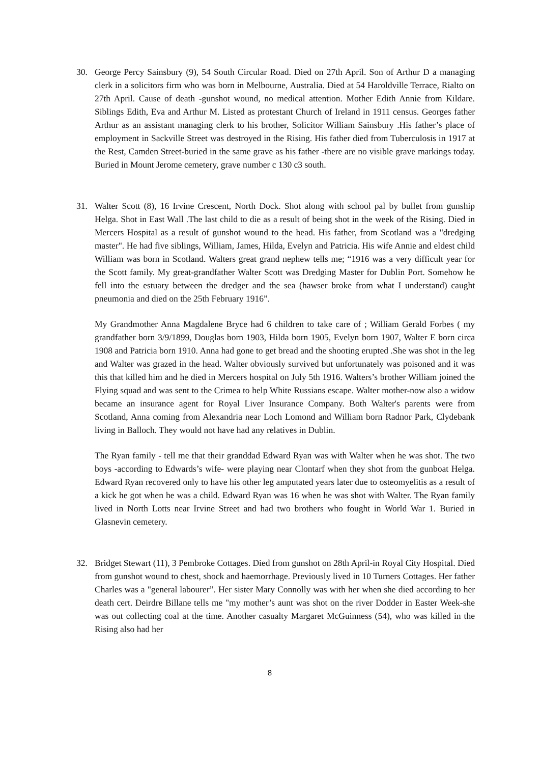30. George Percy Sainsbury (9), 54 South Circular Road. Died on 27th April. Son of Arthur D a managing clerk in a solicitors firm who was born in Melbourne, Australia. Died at 54 Haroldville Terrace, Rialto on 27th April. Cause of death -gunshot wound, no medical attention. Mother Edith Annie from Kildare. Siblings Edith, Eva and Arthur M. Listed as protestant Church of Ireland in 1911 census. Georges father Arthur as an assistant managing clerk to his brother, Solicitor William Sainsbury .His father’s place of employment in Sackville Street was destroyed in the Rising. His father died from Tuberculosis in 1917 at the Rest, Camden Street-buried in the same grave as his father -there are no visible grave markings today. Buried in Mount Jerome cemetery, grave number c 130 c3 south.
31. Walter Scott (8), 16 Irvine Crescent, North Dock. Shot along with school pal by bullet from gunship Helga. Shot in East Wall .The last child to die as a result of being shot in the week of the Rising. Died in Mercers Hospital as a result of gunshot wound to the head. His father, from Scotland was a "dredging master". He had five siblings, William, James, Hilda, Evelyn and Patricia. His wife Annie and eldest child William was born in Scotland. Walters great grand nephew tells me; “1916 was a very difficult year for the Scott family. My great-grandfather Walter Scott was Dredging Master for Dublin Port. Somehow he fell into the estuary between the dredger and the sea (hawser broke from what I understand) caught pneumonia and died on the 25th February 1916”.
My Grandmother Anna Magdalene Bryce had 6 children to take care of ; William Gerald Forbes ( my grandfather born 3/9/1899, Douglas born 1903, Hilda born 1905, Evelyn born 1907, Walter E born circa 1908 and Patricia born 1910. Anna had gone to get bread and the shooting erupted .She was shot in the leg and Walter was grazed in the head. Walter obviously survived but unfortunately was poisoned and it was this that killed him and he died in Mercers hospital on July 5th 1916. Walters’s brother William joined the Flying squad and was sent to the Crimea to help White Russians escape. Walter mother-now also a widow became an insurance agent for Royal Liver Insurance Company. Both Walter's parents were from Scotland, Anna coming from Alexandria near Loch Lomond and William born Radnor Park, Clydebank living in Balloch. They would not have had any relatives in Dublin.
The Ryan family - tell me that their granddad Edward Ryan was with Walter when he was shot. The two boys -according to Edwards’s wife- were playing near Clontarf when they shot from the gunboat Helga. Edward Ryan recovered only to have his other leg amputated years later due to osteomyelitis as a result of a kick he got when he was a child. Edward Ryan was 16 when he was shot with Walter. The Ryan family lived in North Lotts near Irvine Street and had two brothers who fought in World War 1. Buried in Glasnevin cemetery.
32. Bridget Stewart (11), 3 Pembroke Cottages. Died from gunshot on 28th April-in Royal City Hospital. Died from gunshot wound to chest, shock and haemorrhage. Previously lived in 10 Turners Cottages. Her father Charles was a "general labourer”. Her sister Mary Connolly was with her when she died according to her death cert. Deirdre Billane tells me "my mother’s aunt was shot on the river Dodder in Easter Week-she was out collecting coal at the time. Another casualty Margaret McGuinness (54), who was killed in the Rising also had her
8